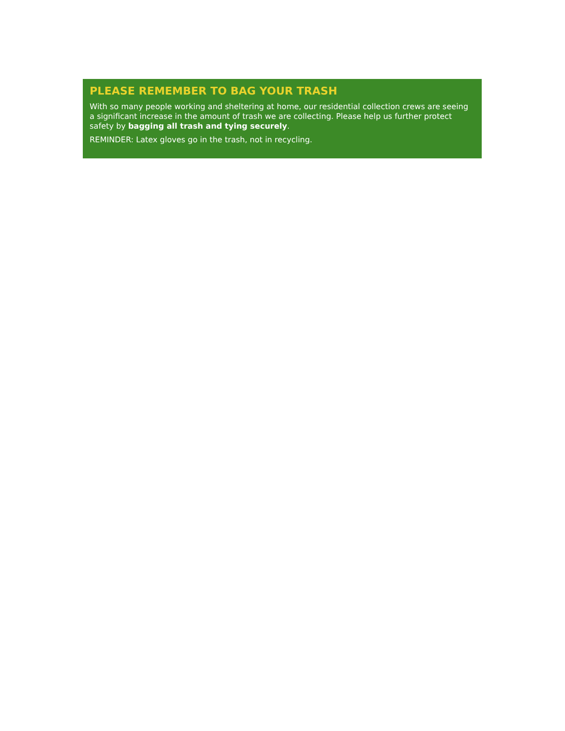PLEASE REMEMBER TO BAG YOUR TRASH
With so many people working and sheltering at home, our residential collection crews are seeing a significant increase in the amount of trash we are collecting. Please help us further protect safety by bagging all trash and tying securely.
REMINDER: Latex gloves go in the trash, not in recycling.